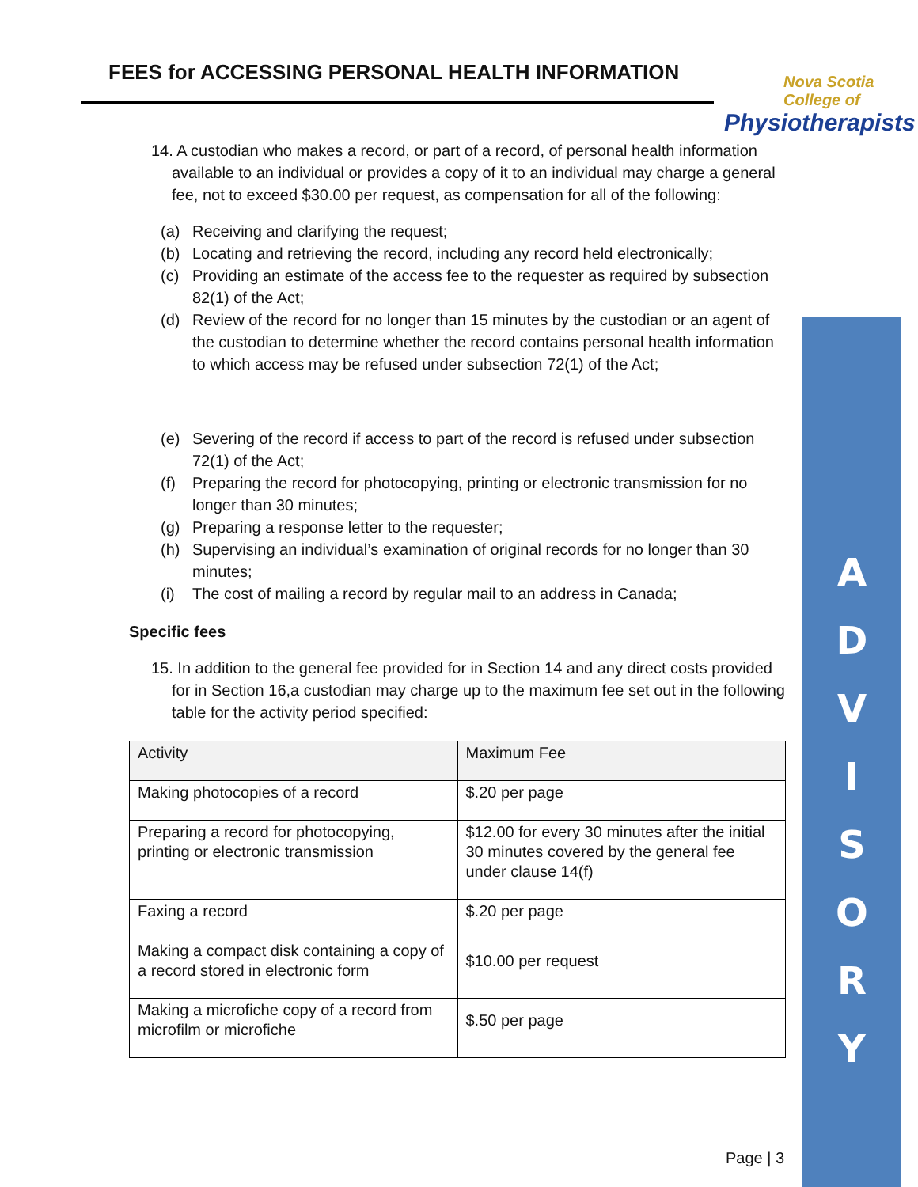FEES for ACCESSING PERSONAL HEALTH INFORMATION
Nova Scotia
College of
Physiotherapists
14. A custodian who makes a record, or part of a record, of personal health information available to an individual or provides a copy of it to an individual may charge a general fee, not to exceed $30.00 per request, as compensation for all of the following:
(a) Receiving and clarifying the request;
(b) Locating and retrieving the record, including any record held electronically;
(c) Providing an estimate of the access fee to the requester as required by subsection 82(1) of the Act;
(d) Review of the record for no longer than 15 minutes by the custodian or an agent of the custodian to determine whether the record contains personal health information to which access may be refused under subsection 72(1) of the Act;
(e) Severing of the record if access to part of the record is refused under subsection 72(1) of the Act;
(f) Preparing the record for photocopying, printing or electronic transmission for no longer than 30 minutes;
(g) Preparing a response letter to the requester;
(h) Supervising an individual’s examination of original records for no longer than 30 minutes;
(i) The cost of mailing a record by regular mail to an address in Canada;
Specific fees
15. In addition to the general fee provided for in Section 14 and any direct costs provided for in Section 16,a custodian may charge up to the maximum fee set out in the following table for the activity period specified:
| Activity | Maximum Fee |
| Making photocopies of a record | $.20 per page |
| Preparing a record for photocopying, printing or electronic transmission | $12.00 for every 30 minutes after the initial 30 minutes covered by the general fee under clause 14(f) |
| Faxing a record | $.20 per page |
| Making a compact disk containing a copy of a record stored in electronic form | $10.00 per request |
| Making a microfiche copy of a record from microfilm or microfiche | $.50 per page |
A
D
V
I
S
O
R
Y
Page | 3